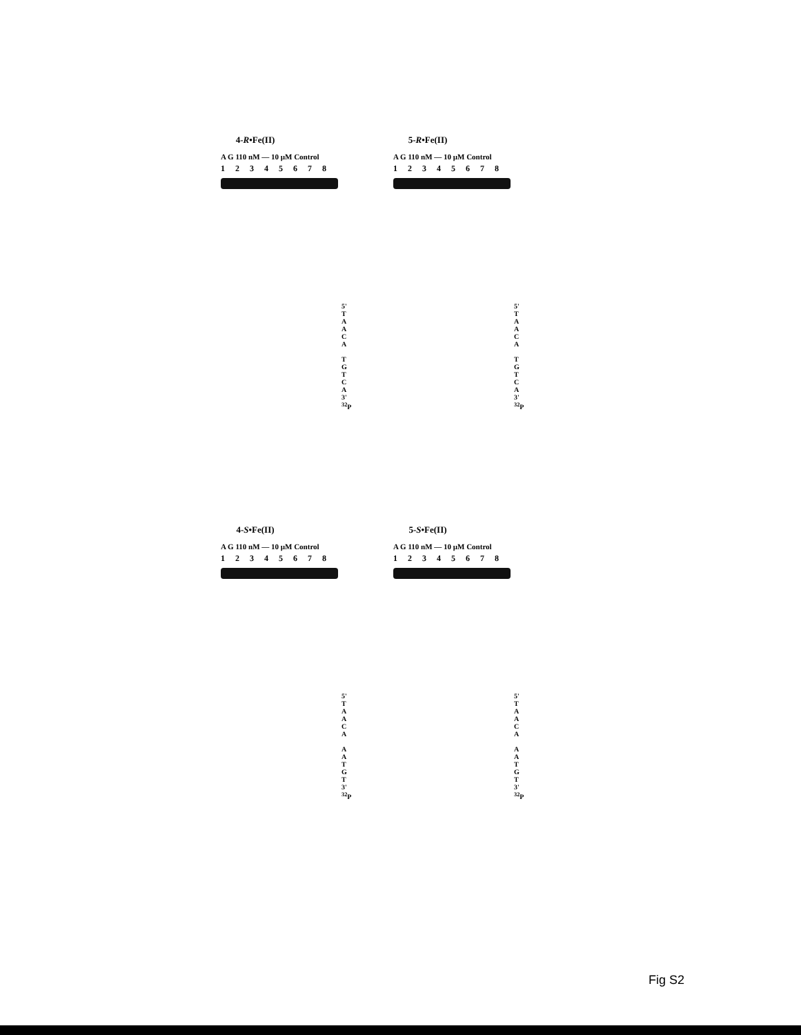4-R•Fe(II)
A G 110 nM — 10 μM Control
1 2 3 4 5 6 7 8
5'
T
A
A
C
A
T
G
T
C
A
3'
<sup>32</sup>P
5-R•Fe(II)
A G 110 nM — 10 μM Control
1 2 3 4 5 6 7 8
5'
T
A
A
C
A
T
G
T
C
A
3'
<sup>32</sup>P
4-S•Fe(II)
A G 110 nM — 10 μM Control
1 2 3 4 5 6 7 8
5'
T
A
A
C
A
A
A
T
G
T
3'
<sup>32</sup>P
5-S•Fe(II)
A G 110 nM — 10 μM Control
1 2 3 4 5 6 7 8
5'
T
A
A
C
A
A
A
T
G
T
3'
<sup>32</sup>P
Fig S2